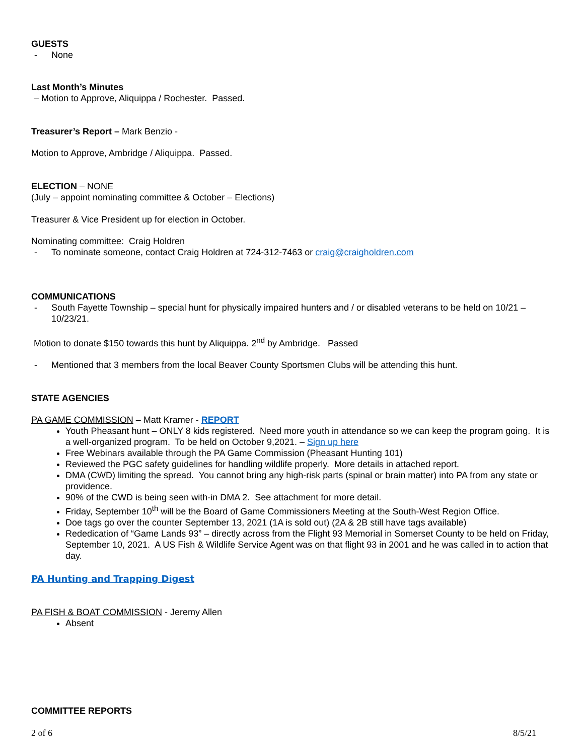GUESTS
- None
Last Month’s Minutes
– Motion to Approve, Aliquippa / Rochester. Passed.
Treasurer’s Report – Mark Benzio -
Motion to Approve, Ambridge / Aliquippa. Passed.
ELECTION – NONE
(July – appoint nominating committee & October – Elections)
Treasurer & Vice President up for election in October.
Nominating committee: Craig Holdren
- To nominate someone, contact Craig Holdren at 724-312-7463 or craig@craigholdren.com
COMMUNICATIONS
- South Fayette Township – special hunt for physically impaired hunters and / or disabled veterans to be held on 10/21 – 10/23/21.
Motion to donate $150 towards this hunt by Aliquippa. 2<sup>nd</sup> by Ambridge. Passed
- Mentioned that 3 members from the local Beaver County Sportsmen Clubs will be attending this hunt.
STATE AGENCIES
PA GAME COMMISSION – Matt Kramer - REPORT
Youth Pheasant hunt – ONLY 8 kids registered. Need more youth in attendance so we can keep the program going. It is a well-organized program. To be held on October 9,2021. – Sign up here
Free Webinars available through the PA Game Commission (Pheasant Hunting 101)
Reviewed the PGC safety guidelines for handling wildlife properly. More details in attached report.
DMA (CWD) limiting the spread. You cannot bring any high-risk parts (spinal or brain matter) into PA from any state or providence.
90% of the CWD is being seen with-in DMA 2. See attachment for more detail.
Friday, September 10<sup>th</sup> will be the Board of Game Commissioners Meeting at the South-West Region Office.
Doe tags go over the counter September 13, 2021 (1A is sold out) (2A & 2B still have tags available)
Rededication of “Game Lands 93” – directly across from the Flight 93 Memorial in Somerset County to be held on Friday, September 10, 2021. A US Fish & Wildlife Service Agent was on that flight 93 in 2001 and he was called in to action that day.
PA Hunting and Trapping Digest
PA FISH & BOAT COMMISSION - Jeremy Allen
Absent
COMMITTEE REPORTS
2 of 6 8/5/21